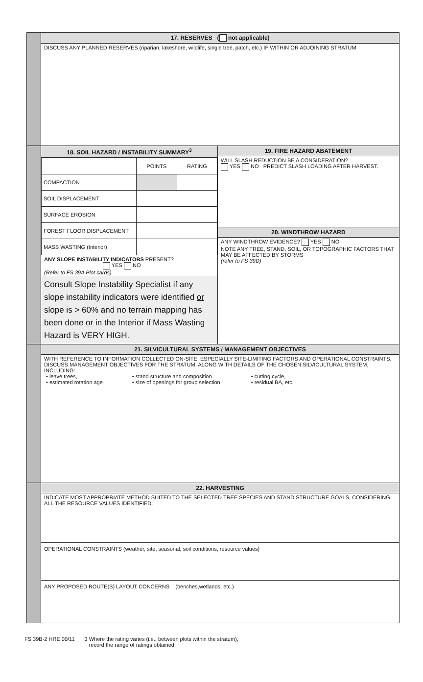17. RESERVES ( not applicable)
DISCUSS ANY PLANNED RESERVES (riparian, lakeshore, wildlife, single tree, patch, etc.) IF WITHIN OR ADJOINING STRATUM
18. SOIL HAZARD / INSTABILITY SUMMARY<sup>3</sup>
| | POINTS | RATING |
| COMPACTION | | |
| SOIL DISPLACEMENT | | |
| SURFACE EROSION | | |
| FOREST FLOOR DISPLACEMENT | | |
| MASS WASTING (Interior) | | |
ANY SLOPE INSTABILITY INDICATORS PRESENT?
YES NO
(Refer to FS 39A Plot cards)
Consult Slope Instability Specialist if any slope instability indicators were identified or slope is > 60% and no terrain mapping has been done or in the Interior if Mass Wasting Hazard is VERY HIGH.
19. FIRE HAZARD ABATEMENT
WILL SLASH REDUCTION BE A CONSIDERATION?
YES NO PREDICT SLASH LOADING AFTER HARVEST.
20. WINDTHROW HAZARD
ANY WINDTHROW EVIDENCE? YES NO
NOTE ANY TREE, STAND, SOIL, OR TOPOGRAPHIC FACTORS THAT MAY BE AFFECTED BY STORMS
(refer to FS 39D)
21. SILVICULTURAL SYSTEMS / MANAGEMENT OBJECTIVES
WITH REFERENCE TO INFORMATION COLLECTED ON-SITE, ESPECIALLY SITE-LIMITING FACTORS AND OPERATIONAL CONSTRAINTS, DISCUSS MANAGEMENT OBJECTIVES FOR THE STRATUM, ALONG WITH DETAILS OF THE CHOSEN SILVICULTURAL SYSTEM, INCLUDING:
• leave trees,
• estimated rotation age
• stand structure and composition
• size of openings for group selection,
• cutting cycle,
• residual BA, etc.
22. HARVESTING
INDICATE MOST APPROPRIATE METHOD SUITED TO THE SELECTED TREE SPECIES AND STAND STRUCTURE GOALS, CONSIDERING ALL THE RESOURCE VALUES IDENTIFIED.
OPERATIONAL CONSTRAINTS (weather, site, seasonal, soil conditions, resource values)
ANY PROPOSED ROUTE(S) LAYOUT CONCERNS (benches,wetlands, etc.)
FS 39B-2 HRE 00/11 3 Where the rating varies (i.e., between plots within the stratum),
record the range of ratings obtained.